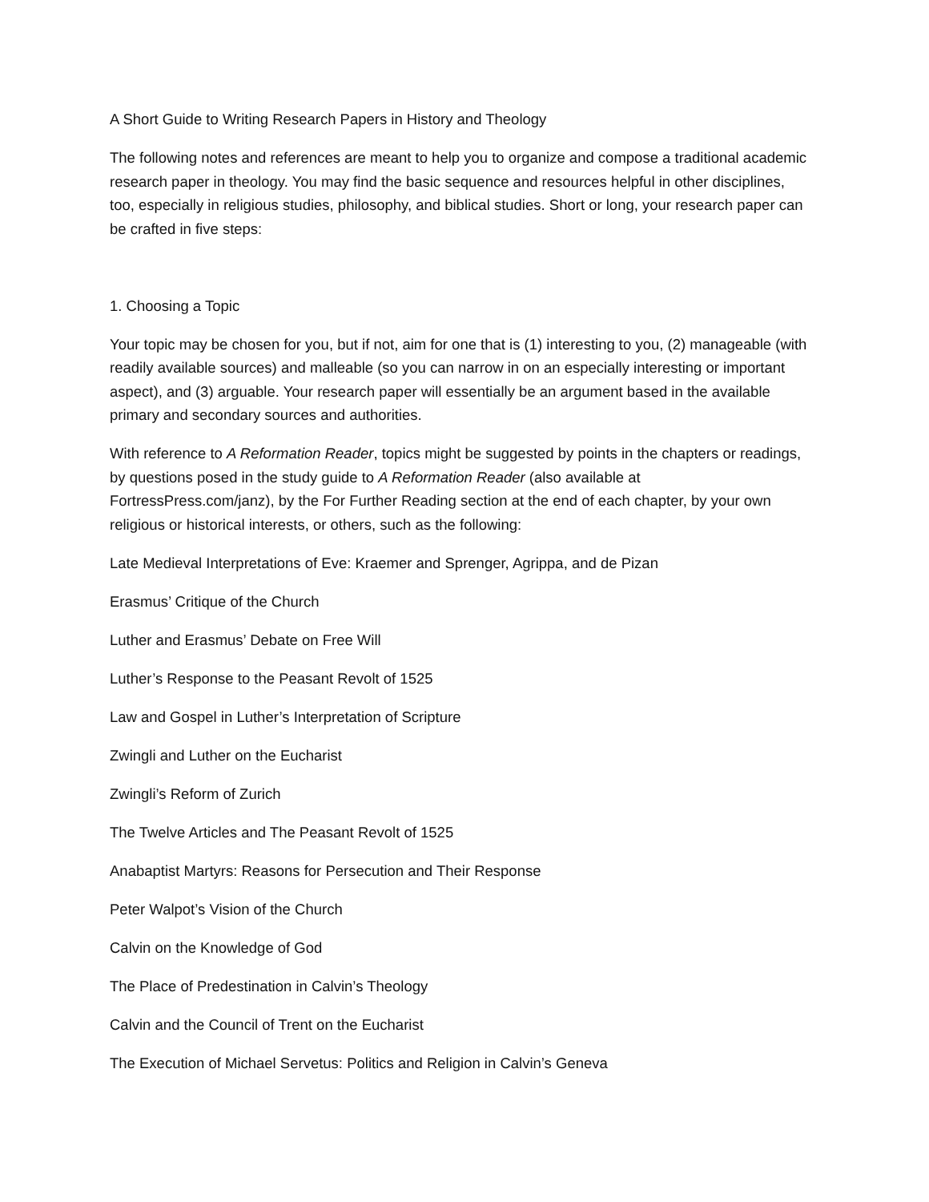A Short Guide to Writing Research Papers in History and Theology
The following notes and references are meant to help you to organize and compose a traditional academic research paper in theology. You may find the basic sequence and resources helpful in other disciplines, too, especially in religious studies, philosophy, and biblical studies. Short or long, your research paper can be crafted in five steps:
1. Choosing a Topic
Your topic may be chosen for you, but if not, aim for one that is (1) interesting to you, (2) manageable (with readily available sources) and malleable (so you can narrow in on an especially interesting or important aspect), and (3) arguable. Your research paper will essentially be an argument based in the available primary and secondary sources and authorities.
With reference to A Reformation Reader, topics might be suggested by points in the chapters or readings, by questions posed in the study guide to A Reformation Reader (also available at FortressPress.com/janz), by the For Further Reading section at the end of each chapter, by your own religious or historical interests, or others, such as the following:
Late Medieval Interpretations of Eve: Kraemer and Sprenger, Agrippa, and de Pizan
Erasmus’ Critique of the Church
Luther and Erasmus’ Debate on Free Will
Luther’s Response to the Peasant Revolt of 1525
Law and Gospel in Luther’s Interpretation of Scripture
Zwingli and Luther on the Eucharist
Zwingli’s Reform of Zurich
The Twelve Articles and The Peasant Revolt of 1525
Anabaptist Martyrs: Reasons for Persecution and Their Response
Peter Walpot’s Vision of the Church
Calvin on the Knowledge of God
The Place of Predestination in Calvin’s Theology
Calvin and the Council of Trent on the Eucharist
The Execution of Michael Servetus: Politics and Religion in Calvin’s Geneva